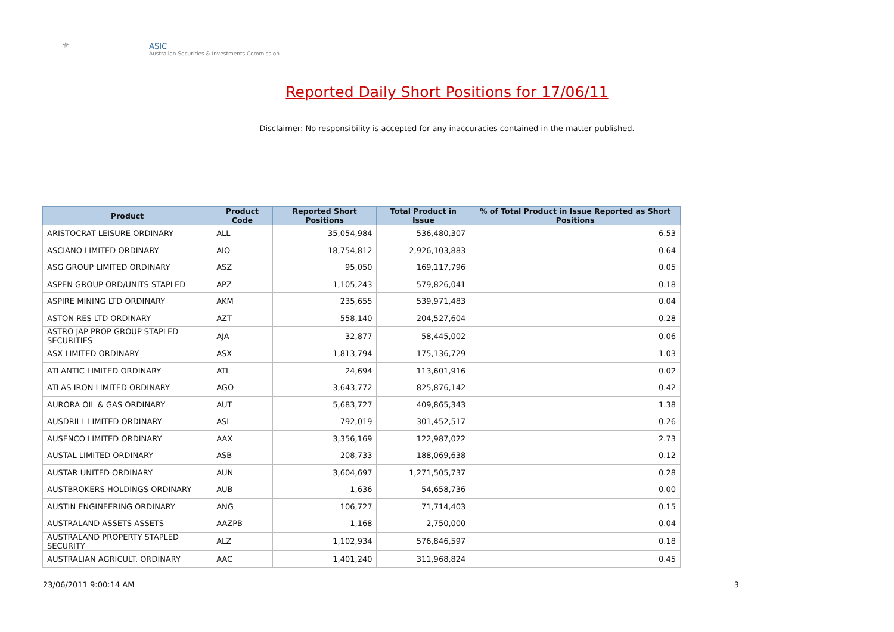⚜
ASIC
Australian Securities & Investments Commission
Reported Daily Short Positions for 17/06/11
Disclaimer: No responsibility is accepted for any inaccuracies contained in the matter published.
| Product | Product Code | Reported Short Positions | Total Product in Issue | % of Total Product in Issue Reported as Short Positions |
| --- | --- | --- | --- | --- |
| ARISTOCRAT LEISURE ORDINARY | ALL | 35,054,984 | 536,480,307 | 6.53 |
| ASCIANO LIMITED ORDINARY | AIO | 18,754,812 | 2,926,103,883 | 0.64 |
| ASG GROUP LIMITED ORDINARY | ASZ | 95,050 | 169,117,796 | 0.05 |
| ASPEN GROUP ORD/UNITS STAPLED | APZ | 1,105,243 | 579,826,041 | 0.18 |
| ASPIRE MINING LTD ORDINARY | AKM | 235,655 | 539,971,483 | 0.04 |
| ASTON RES LTD ORDINARY | AZT | 558,140 | 204,527,604 | 0.28 |
| ASTRO JAP PROP GROUP STAPLED SECURITIES | AJA | 32,877 | 58,445,002 | 0.06 |
| ASX LIMITED ORDINARY | ASX | 1,813,794 | 175,136,729 | 1.03 |
| ATLANTIC LIMITED ORDINARY | ATI | 24,694 | 113,601,916 | 0.02 |
| ATLAS IRON LIMITED ORDINARY | AGO | 3,643,772 | 825,876,142 | 0.42 |
| AURORA OIL & GAS ORDINARY | AUT | 5,683,727 | 409,865,343 | 1.38 |
| AUSDRILL LIMITED ORDINARY | ASL | 792,019 | 301,452,517 | 0.26 |
| AUSENCO LIMITED ORDINARY | AAX | 3,356,169 | 122,987,022 | 2.73 |
| AUSTAL LIMITED ORDINARY | ASB | 208,733 | 188,069,638 | 0.12 |
| AUSTAR UNITED ORDINARY | AUN | 3,604,697 | 1,271,505,737 | 0.28 |
| AUSTBROKERS HOLDINGS ORDINARY | AUB | 1,636 | 54,658,736 | 0.00 |
| AUSTIN ENGINEERING ORDINARY | ANG | 106,727 | 71,714,403 | 0.15 |
| AUSTRALAND ASSETS ASSETS | AAZPB | 1,168 | 2,750,000 | 0.04 |
| AUSTRALAND PROPERTY STAPLED SECURITY | ALZ | 1,102,934 | 576,846,597 | 0.18 |
| AUSTRALIAN AGRICULT. ORDINARY | AAC | 1,401,240 | 311,968,824 | 0.45 |
23/06/2011 9:00:14 AM 3